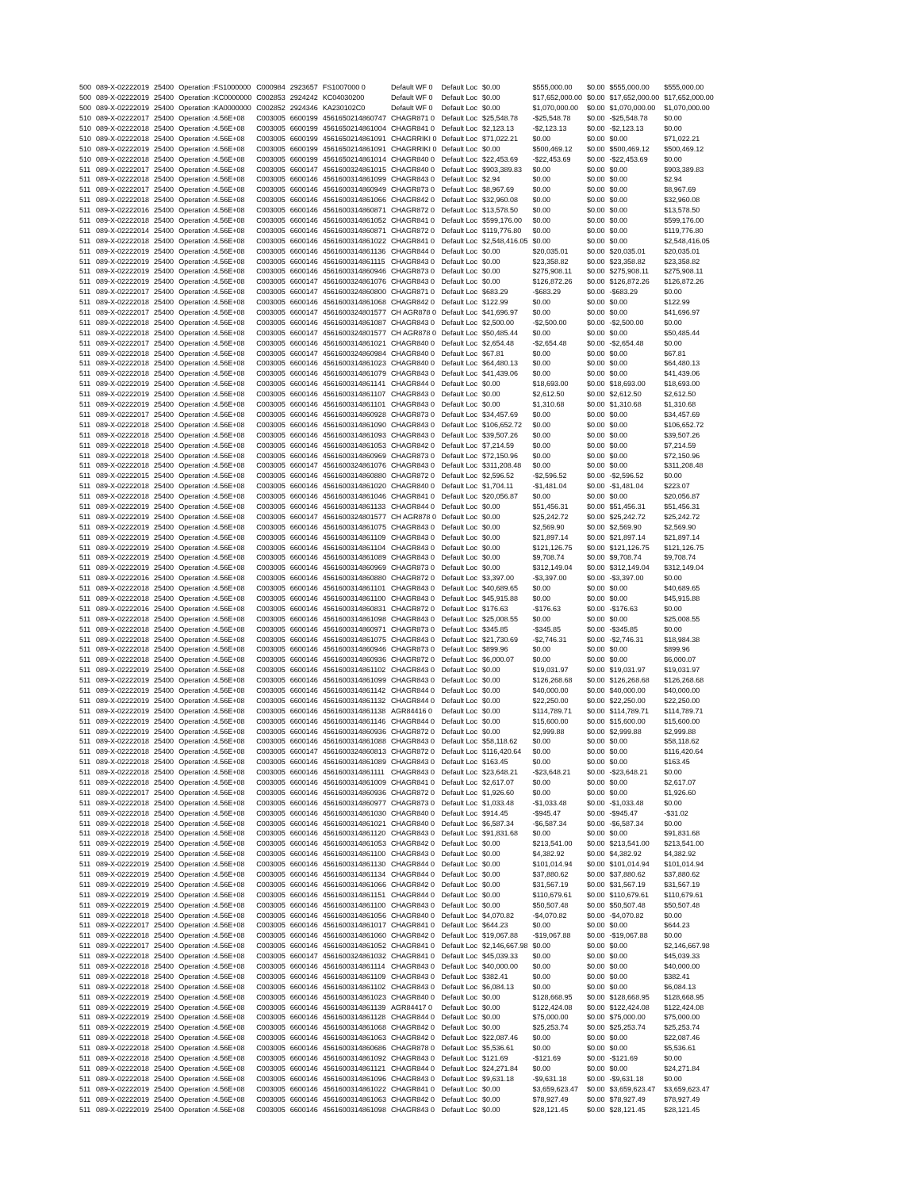| 500 | 089-X-02222019 | 25400 | Operation :FS1000000 | C000984 | 2923657 | FS1007000 0 | Default WF 0 | Default Loc | $0.00 | $555,000.00 | $0.00 | $555,000.00 | $555,000.00 |
| 500 | 089-X-02222019 | 25400 | Operation :KC0000000 | C002853 | 2924242 | KC04030200 | Default WF 0 | Default Loc | $0.00 | $17,652,000.00 | $0.00 | $17,652,000.00 | $17,652,000.00 |
| 500 | 089-X-02222019 | 25400 | Operation :KA0000000 | C002852 | 2924346 | KA230102C0 | Default WF 0 | Default Loc | $0.00 | $1,070,000.00 | $0.00 | $1,070,000.00 | $1,070,000.00 |
| 510 | 089-X-02222017 | 25400 | Operation :4.56E+08 | C003005 | 6600199 | 4561650214860747 | CHAGR871 0 | Default Loc | $25,548.78 | -$25,548.78 | $0.00 | -$25,548.78 | $0.00 |
| 510 | 089-X-02222018 | 25400 | Operation :4.56E+08 | C003005 | 6600199 | 4561650214861004 | CHAGR841 0 | Default Loc | $2,123.13 | -$2,123.13 | $0.00 | -$2,123.13 | $0.00 |
| 510 | 089-X-02222018 | 25400 | Operation :4.56E+08 | C003005 | 6600199 | 4561650214861091 | CHAGRRIKI 0 | Default Loc | $71,022.21 | $0.00 | $0.00 | $0.00 | $71,022.21 |
| 510 | 089-X-02222019 | 25400 | Operation :4.56E+08 | C003005 | 6600199 | 4561650214861091 | CHAGRRIKI 0 | Default Loc | $0.00 | $500,469.12 | $0.00 | $500,469.12 | $500,469.12 |
| 510 | 089-X-02222018 | 25400 | Operation :4.56E+08 | C003005 | 6600199 | 4561650214861014 | CHAGR840 0 | Default Loc | $22,453.69 | -$22,453.69 | $0.00 | -$22,453.69 | $0.00 |
| 511 | 089-X-02222017 | 25400 | Operation :4.56E+08 | C003005 | 6600147 | 4561600324861015 | CHAGR840 0 | Default Loc | $903,389.83 | $0.00 | $0.00 | $0.00 | $903,389.83 |
| 511 | 089-X-02222018 | 25400 | Operation :4.56E+08 | C003005 | 6600146 | 4561600314861099 | CHAGR843 0 | Default Loc | $2.94 | $0.00 | $0.00 | $0.00 | $2.94 |
| 511 | 089-X-02222017 | 25400 | Operation :4.56E+08 | C003005 | 6600146 | 4561600314860949 | CHAGR873 0 | Default Loc | $8,967.69 | $0.00 | $0.00 | $0.00 | $8,967.69 |
| 511 | 089-X-02222018 | 25400 | Operation :4.56E+08 | C003005 | 6600146 | 4561600314861066 | CHAGR842 0 | Default Loc | $32,960.08 | $0.00 | $0.00 | $0.00 | $32,960.08 |
| 511 | 089-X-02222016 | 25400 | Operation :4.56E+08 | C003005 | 6600146 | 4561600314860871 | CHAGR872 0 | Default Loc | $13,578.50 | $0.00 | $0.00 | $0.00 | $13,578.50 |
| 511 | 089-X-02222018 | 25400 | Operation :4.56E+08 | C003005 | 6600146 | 4561600314861052 | CHAGR841 0 | Default Loc | $599,176.00 | $0.00 | $0.00 | $0.00 | $599,176.00 |
| 511 | 089-X-02222014 | 25400 | Operation :4.56E+08 | C003005 | 6600146 | 4561600314860871 | CHAGR872 0 | Default Loc | $119,776.80 | $0.00 | $0.00 | $0.00 | $119,776.80 |
| 511 | 089-X-02222018 | 25400 | Operation :4.56E+08 | C003005 | 6600146 | 4561600314861022 | CHAGR841 0 | Default Loc | $2,548,416.05 | $0.00 | $0.00 | $0.00 | $2,548,416.05 |
| 511 | 089-X-02222019 | 25400 | Operation :4.56E+08 | C003005 | 6600146 | 4561600314861136 | CHAGR844 0 | Default Loc | $0.00 | $20,035.01 | $0.00 | $20,035.01 | $20,035.01 |
| 511 | 089-X-02222019 | 25400 | Operation :4.56E+08 | C003005 | 6600146 | 4561600314861115 | CHAGR843 0 | Default Loc | $0.00 | $23,358.82 | $0.00 | $23,358.82 | $23,358.82 |
| 511 | 089-X-02222019 | 25400 | Operation :4.56E+08 | C003005 | 6600146 | 4561600314860946 | CHAGR873 0 | Default Loc | $0.00 | $275,908.11 | $0.00 | $275,908.11 | $275,908.11 |
| 511 | 089-X-02222019 | 25400 | Operation :4.56E+08 | C003005 | 6600147 | 4561600324861076 | CHAGR843 0 | Default Loc | $0.00 | $126,872.26 | $0.00 | $126,872.26 | $126,872.26 |
| 511 | 089-X-02222017 | 25400 | Operation :4.56E+08 | C003005 | 6600147 | 4561600324860800 | CHAGR871 0 | Default Loc | $683.29 | -$683.29 | $0.00 | -$683.29 | $0.00 |
| 511 | 089-X-02222018 | 25400 | Operation :4.56E+08 | C003005 | 6600146 | 4561600314861068 | CHAGR842 0 | Default Loc | $122.99 | $0.00 | $0.00 | $0.00 | $122.99 |
| 511 | 089-X-02222017 | 25400 | Operation :4.56E+08 | C003005 | 6600147 | 4561600324801577 | CH AGR878 0 | Default Loc | $41,696.97 | $0.00 | $0.00 | $0.00 | $41,696.97 |
| 511 | 089-X-02222018 | 25400 | Operation :4.56E+08 | C003005 | 6600146 | 4561600314861087 | CHAGR843 0 | Default Loc | $2,500.00 | -$2,500.00 | $0.00 | -$2,500.00 | $0.00 |
| 511 | 089-X-02222018 | 25400 | Operation :4.56E+08 | C003005 | 6600147 | 4561600324801577 | CH AGR878 0 | Default Loc | $50,485.44 | $0.00 | $0.00 | $0.00 | $50,485.44 |
| 511 | 089-X-02222017 | 25400 | Operation :4.56E+08 | C003005 | 6600146 | 4561600314861021 | CHAGR840 0 | Default Loc | $2,654.48 | -$2,654.48 | $0.00 | -$2,654.48 | $0.00 |
| 511 | 089-X-02222018 | 25400 | Operation :4.56E+08 | C003005 | 6600147 | 4561600324860984 | CHAGR840 0 | Default Loc | $67.81 | $0.00 | $0.00 | $0.00 | $67.81 |
| 511 | 089-X-02222018 | 25400 | Operation :4.56E+08 | C003005 | 6600146 | 4561600314861023 | CHAGR840 0 | Default Loc | $64,480.13 | $0.00 | $0.00 | $0.00 | $64,480.13 |
| 511 | 089-X-02222018 | 25400 | Operation :4.56E+08 | C003005 | 6600146 | 4561600314861079 | CHAGR843 0 | Default Loc | $41,439.06 | $0.00 | $0.00 | $0.00 | $41,439.06 |
| 511 | 089-X-02222019 | 25400 | Operation :4.56E+08 | C003005 | 6600146 | 4561600314861141 | CHAGR844 0 | Default Loc | $0.00 | $18,693.00 | $0.00 | $18,693.00 | $18,693.00 |
| 511 | 089-X-02222019 | 25400 | Operation :4.56E+08 | C003005 | 6600146 | 4561600314861107 | CHAGR843 0 | Default Loc | $0.00 | $2,612.50 | $0.00 | $2,612.50 | $2,612.50 |
| 511 | 089-X-02222019 | 25400 | Operation :4.56E+08 | C003005 | 6600146 | 4561600314861101 | CHAGR843 0 | Default Loc | $0.00 | $1,310.68 | $0.00 | $1,310.68 | $1,310.68 |
| 511 | 089-X-02222017 | 25400 | Operation :4.56E+08 | C003005 | 6600146 | 4561600314860928 | CHAGR873 0 | Default Loc | $34,457.69 | $0.00 | $0.00 | $0.00 | $34,457.69 |
| 511 | 089-X-02222018 | 25400 | Operation :4.56E+08 | C003005 | 6600146 | 4561600314861090 | CHAGR843 0 | Default Loc | $106,652.72 | $0.00 | $0.00 | $0.00 | $106,652.72 |
| 511 | 089-X-02222018 | 25400 | Operation :4.56E+08 | C003005 | 6600146 | 4561600314861093 | CHAGR843 0 | Default Loc | $39,507.26 | $0.00 | $0.00 | $0.00 | $39,507.26 |
| 511 | 089-X-02222018 | 25400 | Operation :4.56E+08 | C003005 | 6600146 | 4561600314861053 | CHAGR842 0 | Default Loc | $7,214.59 | $0.00 | $0.00 | $0.00 | $7,214.59 |
| 511 | 089-X-02222018 | 25400 | Operation :4.56E+08 | C003005 | 6600146 | 4561600314860969 | CHAGR873 0 | Default Loc | $72,150.96 | $0.00 | $0.00 | $0.00 | $72,150.96 |
| 511 | 089-X-02222018 | 25400 | Operation :4.56E+08 | C003005 | 6600147 | 4561600324861076 | CHAGR843 0 | Default Loc | $311,208.48 | $0.00 | $0.00 | $0.00 | $311,208.48 |
| 511 | 089-X-02222015 | 25400 | Operation :4.56E+08 | C003005 | 6600146 | 4561600314860880 | CHAGR872 0 | Default Loc | $2,596.52 | -$2,596.52 | $0.00 | -$2,596.52 | $0.00 |
| 511 | 089-X-02222018 | 25400 | Operation :4.56E+08 | C003005 | 6600146 | 4561600314861020 | CHAGR840 0 | Default Loc | $1,704.11 | -$1,481.04 | $0.00 | -$1,481.04 | $223.07 |
| 511 | 089-X-02222018 | 25400 | Operation :4.56E+08 | C003005 | 6600146 | 4561600314861046 | CHAGR841 0 | Default Loc | $20,056.87 | $0.00 | $0.00 | $0.00 | $20,056.87 |
| 511 | 089-X-02222019 | 25400 | Operation :4.56E+08 | C003005 | 6600146 | 4561600314861133 | CHAGR844 0 | Default Loc | $0.00 | $51,456.31 | $0.00 | $51,456.31 | $51,456.31 |
| 511 | 089-X-02222019 | 25400 | Operation :4.56E+08 | C003005 | 6600147 | 4561600324801577 | CH AGR878 0 | Default Loc | $0.00 | $25,242.72 | $0.00 | $25,242.72 | $25,242.72 |
| 511 | 089-X-02222019 | 25400 | Operation :4.56E+08 | C003005 | 6600146 | 4561600314861075 | CHAGR843 0 | Default Loc | $0.00 | $2,569.90 | $0.00 | $2,569.90 | $2,569.90 |
| 511 | 089-X-02222019 | 25400 | Operation :4.56E+08 | C003005 | 6600146 | 4561600314861109 | CHAGR843 0 | Default Loc | $0.00 | $21,897.14 | $0.00 | $21,897.14 | $21,897.14 |
| 511 | 089-X-02222019 | 25400 | Operation :4.56E+08 | C003005 | 6600146 | 4561600314861104 | CHAGR843 0 | Default Loc | $0.00 | $121,126.75 | $0.00 | $121,126.75 | $121,126.75 |
| 511 | 089-X-02222019 | 25400 | Operation :4.56E+08 | C003005 | 6600146 | 4561600314861089 | CHAGR843 0 | Default Loc | $0.00 | $9,708.74 | $0.00 | $9,708.74 | $9,708.74 |
| 511 | 089-X-02222019 | 25400 | Operation :4.56E+08 | C003005 | 6600146 | 4561600314860969 | CHAGR873 0 | Default Loc | $0.00 | $312,149.04 | $0.00 | $312,149.04 | $312,149.04 |
| 511 | 089-X-02222016 | 25400 | Operation :4.56E+08 | C003005 | 6600146 | 4561600314860880 | CHAGR872 0 | Default Loc | $3,397.00 | -$3,397.00 | $0.00 | -$3,397.00 | $0.00 |
| 511 | 089-X-02222018 | 25400 | Operation :4.56E+08 | C003005 | 6600146 | 4561600314861101 | CHAGR843 0 | Default Loc | $40,689.65 | $0.00 | $0.00 | $0.00 | $40,689.65 |
| 511 | 089-X-02222018 | 25400 | Operation :4.56E+08 | C003005 | 6600146 | 4561600314861100 | CHAGR843 0 | Default Loc | $45,915.88 | $0.00 | $0.00 | $0.00 | $45,915.88 |
| 511 | 089-X-02222016 | 25400 | Operation :4.56E+08 | C003005 | 6600146 | 4561600314860831 | CHAGR872 0 | Default Loc | $176.63 | -$176.63 | $0.00 | -$176.63 | $0.00 |
| 511 | 089-X-02222018 | 25400 | Operation :4.56E+08 | C003005 | 6600146 | 4561600314861098 | CHAGR843 0 | Default Loc | $25,008.55 | $0.00 | $0.00 | $0.00 | $25,008.55 |
| 511 | 089-X-02222018 | 25400 | Operation :4.56E+08 | C003005 | 6600146 | 4561600314860971 | CHAGR873 0 | Default Loc | $345.85 | -$345.85 | $0.00 | -$345.85 | $0.00 |
| 511 | 089-X-02222018 | 25400 | Operation :4.56E+08 | C003005 | 6600146 | 4561600314861075 | CHAGR843 0 | Default Loc | $21,730.69 | -$2,746.31 | $0.00 | -$2,746.31 | $18,984.38 |
| 511 | 089-X-02222018 | 25400 | Operation :4.56E+08 | C003005 | 6600146 | 4561600314860946 | CHAGR873 0 | Default Loc | $899.96 | $0.00 | $0.00 | $0.00 | $899.96 |
| 511 | 089-X-02222018 | 25400 | Operation :4.56E+08 | C003005 | 6600146 | 4561600314860936 | CHAGR872 0 | Default Loc | $6,000.07 | $0.00 | $0.00 | $0.00 | $6,000.07 |
| 511 | 089-X-02222019 | 25400 | Operation :4.56E+08 | C003005 | 6600146 | 4561600314861102 | CHAGR843 0 | Default Loc | $0.00 | $19,031.97 | $0.00 | $19,031.97 | $19,031.97 |
| 511 | 089-X-02222019 | 25400 | Operation :4.56E+08 | C003005 | 6600146 | 4561600314861099 | CHAGR843 0 | Default Loc | $0.00 | $126,268.68 | $0.00 | $126,268.68 | $126,268.68 |
| 511 | 089-X-02222019 | 25400 | Operation :4.56E+08 | C003005 | 6600146 | 4561600314861142 | CHAGR844 0 | Default Loc | $0.00 | $40,000.00 | $0.00 | $40,000.00 | $40,000.00 |
| 511 | 089-X-02222019 | 25400 | Operation :4.56E+08 | C003005 | 6600146 | 4561600314861132 | CHAGR844 0 | Default Loc | $0.00 | $22,250.00 | $0.00 | $22,250.00 | $22,250.00 |
| 511 | 089-X-02222019 | 25400 | Operation :4.56E+08 | C003005 | 6600146 | 4561600314861138 | AGR84416 0 | Default Loc | $0.00 | $114,789.71 | $0.00 | $114,789.71 | $114,789.71 |
| 511 | 089-X-02222019 | 25400 | Operation :4.56E+08 | C003005 | 6600146 | 4561600314861146 | CHAGR844 0 | Default Loc | $0.00 | $15,600.00 | $0.00 | $15,600.00 | $15,600.00 |
| 511 | 089-X-02222019 | 25400 | Operation :4.56E+08 | C003005 | 6600146 | 4561600314860936 | CHAGR872 0 | Default Loc | $0.00 | $2,999.88 | $0.00 | $2,999.88 | $2,999.88 |
| 511 | 089-X-02222018 | 25400 | Operation :4.56E+08 | C003005 | 6600146 | 4561600314861088 | CHAGR843 0 | Default Loc | $58,118.62 | $0.00 | $0.00 | $0.00 | $58,118.62 |
| 511 | 089-X-02222018 | 25400 | Operation :4.56E+08 | C003005 | 6600147 | 4561600324860813 | CHAGR872 0 | Default Loc | $116,420.64 | $0.00 | $0.00 | $0.00 | $116,420.64 |
| 511 | 089-X-02222018 | 25400 | Operation :4.56E+08 | C003005 | 6600146 | 4561600314861089 | CHAGR843 0 | Default Loc | $163.45 | $0.00 | $0.00 | $0.00 | $163.45 |
| 511 | 089-X-02222018 | 25400 | Operation :4.56E+08 | C003005 | 6600146 | 4561600314861111 | CHAGR843 0 | Default Loc | $23,648.21 | -$23,648.21 | $0.00 | -$23,648.21 | $0.00 |
| 511 | 089-X-02222018 | 25400 | Operation :4.56E+08 | C003005 | 6600146 | 4561600314861009 | CHAGR841 0 | Default Loc | $2,617.07 | $0.00 | $0.00 | $0.00 | $2,617.07 |
| 511 | 089-X-02222017 | 25400 | Operation :4.56E+08 | C003005 | 6600146 | 4561600314860936 | CHAGR872 0 | Default Loc | $1,926.60 | $0.00 | $0.00 | $0.00 | $1,926.60 |
| 511 | 089-X-02222018 | 25400 | Operation :4.56E+08 | C003005 | 6600146 | 4561600314860977 | CHAGR873 0 | Default Loc | $1,033.48 | -$1,033.48 | $0.00 | -$1,033.48 | $0.00 |
| 511 | 089-X-02222018 | 25400 | Operation :4.56E+08 | C003005 | 6600146 | 4561600314861030 | CHAGR840 0 | Default Loc | $914.45 | -$945.47 | $0.00 | -$945.47 | -$31.02 |
| 511 | 089-X-02222018 | 25400 | Operation :4.56E+08 | C003005 | 6600146 | 4561600314861021 | CHAGR840 0 | Default Loc | $6,587.34 | -$6,587.34 | $0.00 | -$6,587.34 | $0.00 |
| 511 | 089-X-02222018 | 25400 | Operation :4.56E+08 | C003005 | 6600146 | 4561600314861120 | CHAGR843 0 | Default Loc | $91,831.68 | $0.00 | $0.00 | $0.00 | $91,831.68 |
| 511 | 089-X-02222019 | 25400 | Operation :4.56E+08 | C003005 | 6600146 | 4561600314861053 | CHAGR842 0 | Default Loc | $0.00 | $213,541.00 | $0.00 | $213,541.00 | $213,541.00 |
| 511 | 089-X-02222019 | 25400 | Operation :4.56E+08 | C003005 | 6600146 | 4561600314861100 | CHAGR843 0 | Default Loc | $0.00 | $4,382.92 | $0.00 | $4,382.92 | $4,382.92 |
| 511 | 089-X-02222019 | 25400 | Operation :4.56E+08 | C003005 | 6600146 | 4561600314861130 | CHAGR844 0 | Default Loc | $0.00 | $101,014.94 | $0.00 | $101,014.94 | $101,014.94 |
| 511 | 089-X-02222019 | 25400 | Operation :4.56E+08 | C003005 | 6600146 | 4561600314861134 | CHAGR844 0 | Default Loc | $0.00 | $37,880.62 | $0.00 | $37,880.62 | $37,880.62 |
| 511 | 089-X-02222019 | 25400 | Operation :4.56E+08 | C003005 | 6600146 | 4561600314861066 | CHAGR842 0 | Default Loc | $0.00 | $31,567.19 | $0.00 | $31,567.19 | $31,567.19 |
| 511 | 089-X-02222019 | 25400 | Operation :4.56E+08 | C003005 | 6600146 | 4561600314861151 | CHAGR844 0 | Default Loc | $0.00 | $110,679.61 | $0.00 | $110,679.61 | $110,679.61 |
| 511 | 089-X-02222019 | 25400 | Operation :4.56E+08 | C003005 | 6600146 | 4561600314861100 | CHAGR843 0 | Default Loc | $0.00 | $50,507.48 | $0.00 | $50,507.48 | $50,507.48 |
| 511 | 089-X-02222018 | 25400 | Operation :4.56E+08 | C003005 | 6600146 | 4561600314861056 | CHAGR840 0 | Default Loc | $4,070.82 | -$4,070.82 | $0.00 | -$4,070.82 | $0.00 |
| 511 | 089-X-02222017 | 25400 | Operation :4.56E+08 | C003005 | 6600146 | 4561600314861017 | CHAGR841 0 | Default Loc | $644.23 | $0.00 | $0.00 | $0.00 | $644.23 |
| 511 | 089-X-02222018 | 25400 | Operation :4.56E+08 | C003005 | 6600146 | 4561600314861060 | CHAGR842 0 | Default Loc | $19,067.88 | -$19,067.88 | $0.00 | -$19,067.88 | $0.00 |
| 511 | 089-X-02222017 | 25400 | Operation :4.56E+08 | C003005 | 6600146 | 4561600314861052 | CHAGR841 0 | Default Loc | $2,146,667.98 | $0.00 | $0.00 | $0.00 | $2,146,667.98 |
| 511 | 089-X-02222018 | 25400 | Operation :4.56E+08 | C003005 | 6600147 | 4561600324861032 | CHAGR841 0 | Default Loc | $45,039.33 | $0.00 | $0.00 | $0.00 | $45,039.33 |
| 511 | 089-X-02222018 | 25400 | Operation :4.56E+08 | C003005 | 6600146 | 4561600314861114 | CHAGR843 0 | Default Loc | $40,000.00 | $0.00 | $0.00 | $0.00 | $40,000.00 |
| 511 | 089-X-02222018 | 25400 | Operation :4.56E+08 | C003005 | 6600146 | 4561600314861109 | CHAGR843 0 | Default Loc | $382.41 | $0.00 | $0.00 | $0.00 | $382.41 |
| 511 | 089-X-02222018 | 25400 | Operation :4.56E+08 | C003005 | 6600146 | 4561600314861102 | CHAGR843 0 | Default Loc | $6,084.13 | $0.00 | $0.00 | $0.00 | $6,084.13 |
| 511 | 089-X-02222019 | 25400 | Operation :4.56E+08 | C003005 | 6600146 | 4561600314861023 | CHAGR840 0 | Default Loc | $0.00 | $128,668.95 | $0.00 | $128,668.95 | $128,668.95 |
| 511 | 089-X-02222019 | 25400 | Operation :4.56E+08 | C003005 | 6600146 | 4561600314861139 | AGR84417 0 | Default Loc | $0.00 | $122,424.08 | $0.00 | $122,424.08 | $122,424.08 |
| 511 | 089-X-02222019 | 25400 | Operation :4.56E+08 | C003005 | 6600146 | 4561600314861128 | CHAGR844 0 | Default Loc | $0.00 | $75,000.00 | $0.00 | $75,000.00 | $75,000.00 |
| 511 | 089-X-02222019 | 25400 | Operation :4.56E+08 | C003005 | 6600146 | 4561600314861068 | CHAGR842 0 | Default Loc | $0.00 | $25,253.74 | $0.00 | $25,253.74 | $25,253.74 |
| 511 | 089-X-02222018 | 25400 | Operation :4.56E+08 | C003005 | 6600146 | 4561600314861063 | CHAGR842 0 | Default Loc | $22,087.46 | $0.00 | $0.00 | $0.00 | $22,087.46 |
| 511 | 089-X-02222018 | 25400 | Operation :4.56E+08 | C003005 | 6600146 | 4561600314860686 | CHAGR878 0 | Default Loc | $5,536.61 | $0.00 | $0.00 | $0.00 | $5,536.61 |
| 511 | 089-X-02222018 | 25400 | Operation :4.56E+08 | C003005 | 6600146 | 4561600314861092 | CHAGR843 0 | Default Loc | $121.69 | -$121.69 | $0.00 | -$121.69 | $0.00 |
| 511 | 089-X-02222018 | 25400 | Operation :4.56E+08 | C003005 | 6600146 | 4561600314861121 | CHAGR844 0 | Default Loc | $24,271.84 | $0.00 | $0.00 | $0.00 | $24,271.84 |
| 511 | 089-X-02222018 | 25400 | Operation :4.56E+08 | C003005 | 6600146 | 4561600314861096 | CHAGR843 0 | Default Loc | $9,631.18 | -$9,631.18 | $0.00 | -$9,631.18 | $0.00 |
| 511 | 089-X-02222019 | 25400 | Operation :4.56E+08 | C003005 | 6600146 | 4561600314861022 | CHAGR841 0 | Default Loc | $0.00 | $3,659,623.47 | $0.00 | $3,659,623.47 | $3,659,623.47 |
| 511 | 089-X-02222019 | 25400 | Operation :4.56E+08 | C003005 | 6600146 | 4561600314861063 | CHAGR842 0 | Default Loc | $0.00 | $78,927.49 | $0.00 | $78,927.49 | $78,927.49 |
| 511 | 089-X-02222019 | 25400 | Operation :4.56E+08 | C003005 | 6600146 | 4561600314861098 | CHAGR843 0 | Default Loc | $0.00 | $28,121.45 | $0.00 | $28,121.45 | $28,121.45 |